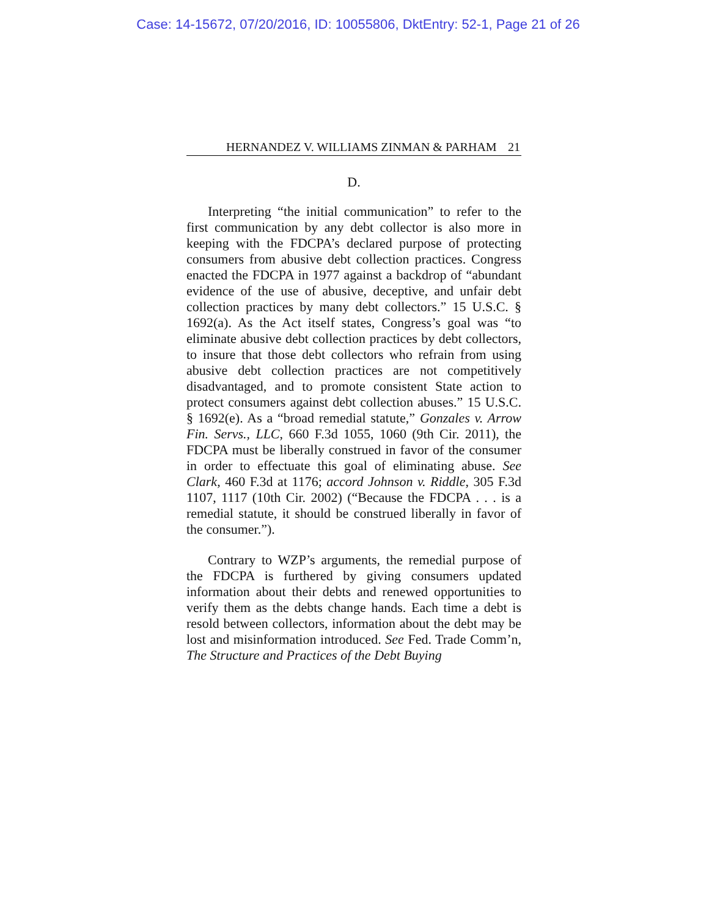Case: 14-15672, 07/20/2016, ID: 10055806, DktEntry: 52-1, Page 21 of 26
HERNANDEZ V. WILLIAMS ZINMAN & PARHAM 21
D.
Interpreting “the initial communication” to refer to the first communication by any debt collector is also more in keeping with the FDCPA’s declared purpose of protecting consumers from abusive debt collection practices. Congress enacted the FDCPA in 1977 against a backdrop of “abundant evidence of the use of abusive, deceptive, and unfair debt collection practices by many debt collectors.” 15 U.S.C. § 1692(a). As the Act itself states, Congress’s goal was “to eliminate abusive debt collection practices by debt collectors, to insure that those debt collectors who refrain from using abusive debt collection practices are not competitively disadvantaged, and to promote consistent State action to protect consumers against debt collection abuses.” 15 U.S.C. § 1692(e). As a “broad remedial statute,” Gonzales v. Arrow Fin. Servs., LLC, 660 F.3d 1055, 1060 (9th Cir. 2011), the FDCPA must be liberally construed in favor of the consumer in order to effectuate this goal of eliminating abuse. See Clark, 460 F.3d at 1176; accord Johnson v. Riddle, 305 F.3d 1107, 1117 (10th Cir. 2002) (“Because the FDCPA . . . is a remedial statute, it should be construed liberally in favor of the consumer.”).
Contrary to WZP’s arguments, the remedial purpose of the FDCPA is furthered by giving consumers updated information about their debts and renewed opportunities to verify them as the debts change hands. Each time a debt is resold between collectors, information about the debt may be lost and misinformation introduced. See Fed. Trade Comm’n, The Structure and Practices of the Debt Buying